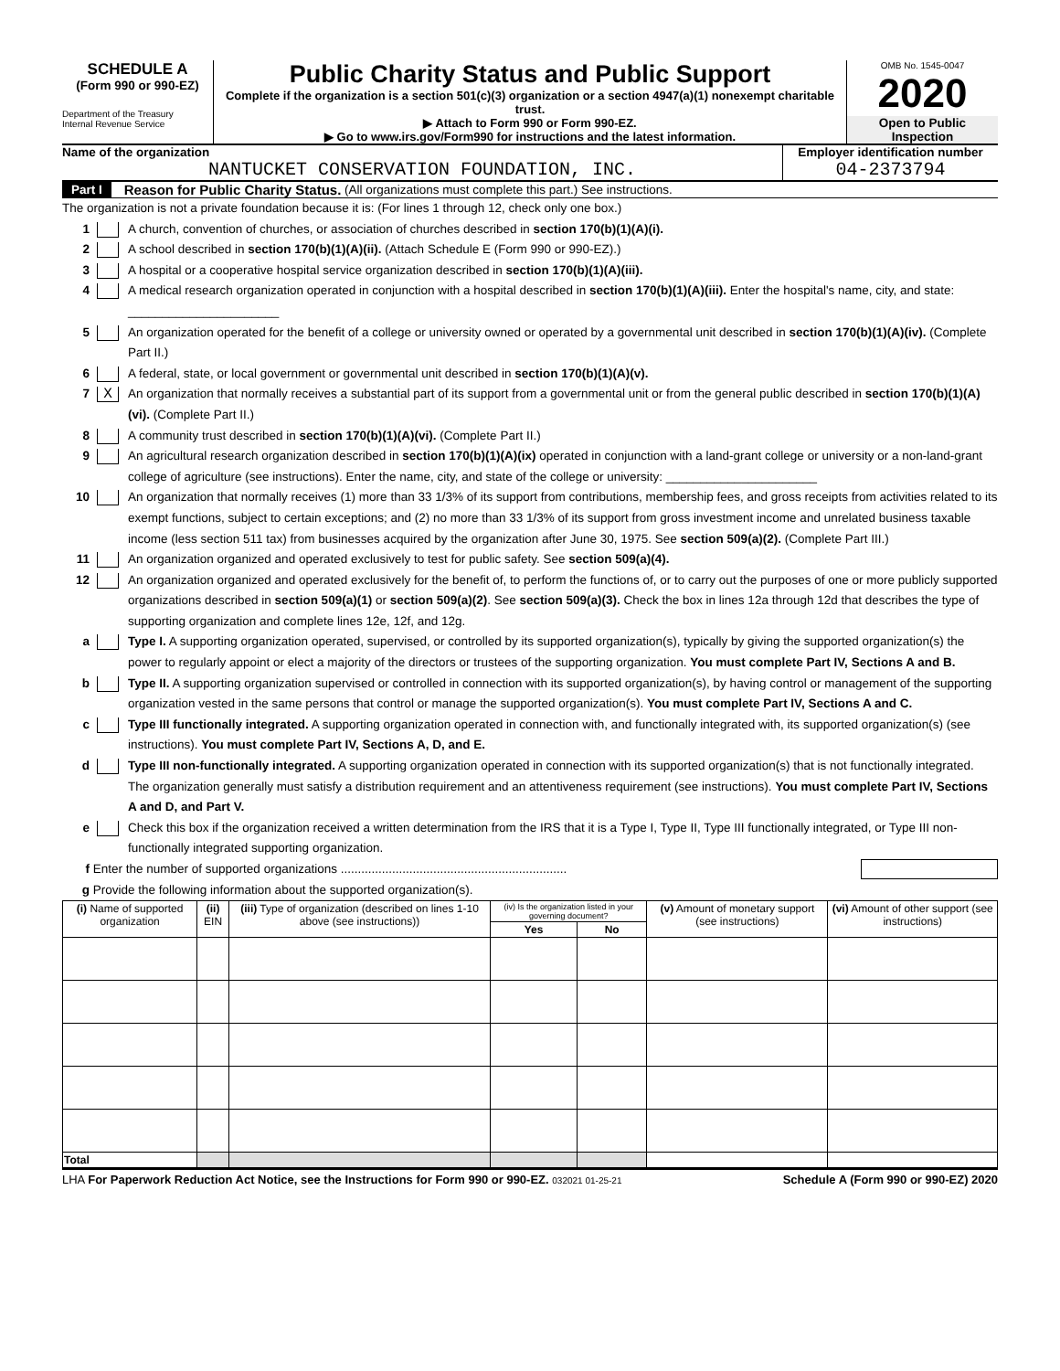SCHEDULE A
(Form 990 or 990-EZ)
Department of the Treasury
Internal Revenue Service
Public Charity Status and Public Support
Complete if the organization is a section 501(c)(3) organization or a section 4947(a)(1) nonexempt charitable trust.
▶ Attach to Form 990 or Form 990-EZ.
▶ Go to www.irs.gov/Form990 for instructions and the latest information.
OMB No. 1545-0047
2020
Open to Public
Inspection
Name of the organization
NANTUCKET CONSERVATION FOUNDATION, INC.
Employer identification number
04-2373794
Part I Reason for Public Charity Status. (All organizations must complete this part.) See instructions.
The organization is not a private foundation because it is: (For lines 1 through 12, check only one box.)
1 A church, convention of churches, or association of churches described in section 170(b)(1)(A)(i).
2 A school described in section 170(b)(1)(A)(ii). (Attach Schedule E (Form 990 or 990-EZ).)
3 A hospital or a cooperative hospital service organization described in section 170(b)(1)(A)(iii).
4 A medical research organization operated in conjunction with a hospital described in section 170(b)(1)(A)(iii). Enter the hospital's name, city, and state: ______________________
5 An organization operated for the benefit of a college or university owned or operated by a governmental unit described in section 170(b)(1)(A)(iv). (Complete Part II.)
6 A federal, state, or local government or governmental unit described in section 170(b)(1)(A)(v).
7 X
An organization that normally receives a substantial part of its support from a governmental unit or from the general public described in section 170(b)(1)(A)(vi). (Complete Part II.)
8 A community trust described in section 170(b)(1)(A)(vi). (Complete Part II.)
9 An agricultural research organization described in section 170(b)(1)(A)(ix) operated in conjunction with a land-grant college or university or a non-land-grant college of agriculture (see instructions). Enter the name, city, and state of the college or university: ______________________
10 An organization that normally receives (1) more than 33 1/3% of its support from contributions, membership fees, and gross receipts from activities related to its exempt functions, subject to certain exceptions; and (2) no more than 33 1/3% of its support from gross investment income and unrelated business taxable income (less section 511 tax) from businesses acquired by the organization after June 30, 1975. See section 509(a)(2). (Complete Part III.)
11 An organization organized and operated exclusively to test for public safety. See section 509(a)(4).
12 An organization organized and operated exclusively for the benefit of, to perform the functions of, or to carry out the purposes of one or more publicly supported organizations described in section 509(a)(1) or section 509(a)(2). See section 509(a)(3). Check the box in lines 12a through 12d that describes the type of supporting organization and complete lines 12e, 12f, and 12g.
a Type I. A supporting organization operated, supervised, or controlled by its supported organization(s), typically by giving the supported organization(s) the power to regularly appoint or elect a majority of the directors or trustees of the supporting organization. You must complete Part IV, Sections A and B.
b Type II. A supporting organization supervised or controlled in connection with its supported organization(s), by having control or management of the supporting organization vested in the same persons that control or manage the supported organization(s). You must complete Part IV, Sections A and C.
c Type III functionally integrated. A supporting organization operated in connection with, and functionally integrated with, its supported organization(s) (see instructions). You must complete Part IV, Sections A, D, and E.
d Type III non-functionally integrated. A supporting organization operated in connection with its supported organization(s) that is not functionally integrated. The organization generally must satisfy a distribution requirement and an attentiveness requirement (see instructions). You must complete Part IV, Sections A and D, and Part V.
e Check this box if the organization received a written determination from the IRS that it is a Type I, Type II, Type III functionally integrated, or Type III non-functionally integrated supporting organization.
f Enter the number of supported organizations ..................................................................
g Provide the following information about the supported organization(s).
| (i) Name of supported organization | (ii) EIN | (iii) Type of organization (described on lines 1-10 above (see instructions)) | (iv) Is the organization listed in your governing document? | | (v) Amount of monetary support (see instructions) | (vi) Amount of other support (see instructions) |
| --- | --- | --- | --- | --- | --- | --- |
| | | | Yes | No | | |
| Total | | | | | | |
LHA For Paperwork Reduction Act Notice, see the Instructions for Form 990 or 990-EZ. 032021 01-25-21 Schedule A (Form 990 or 990-EZ) 2020